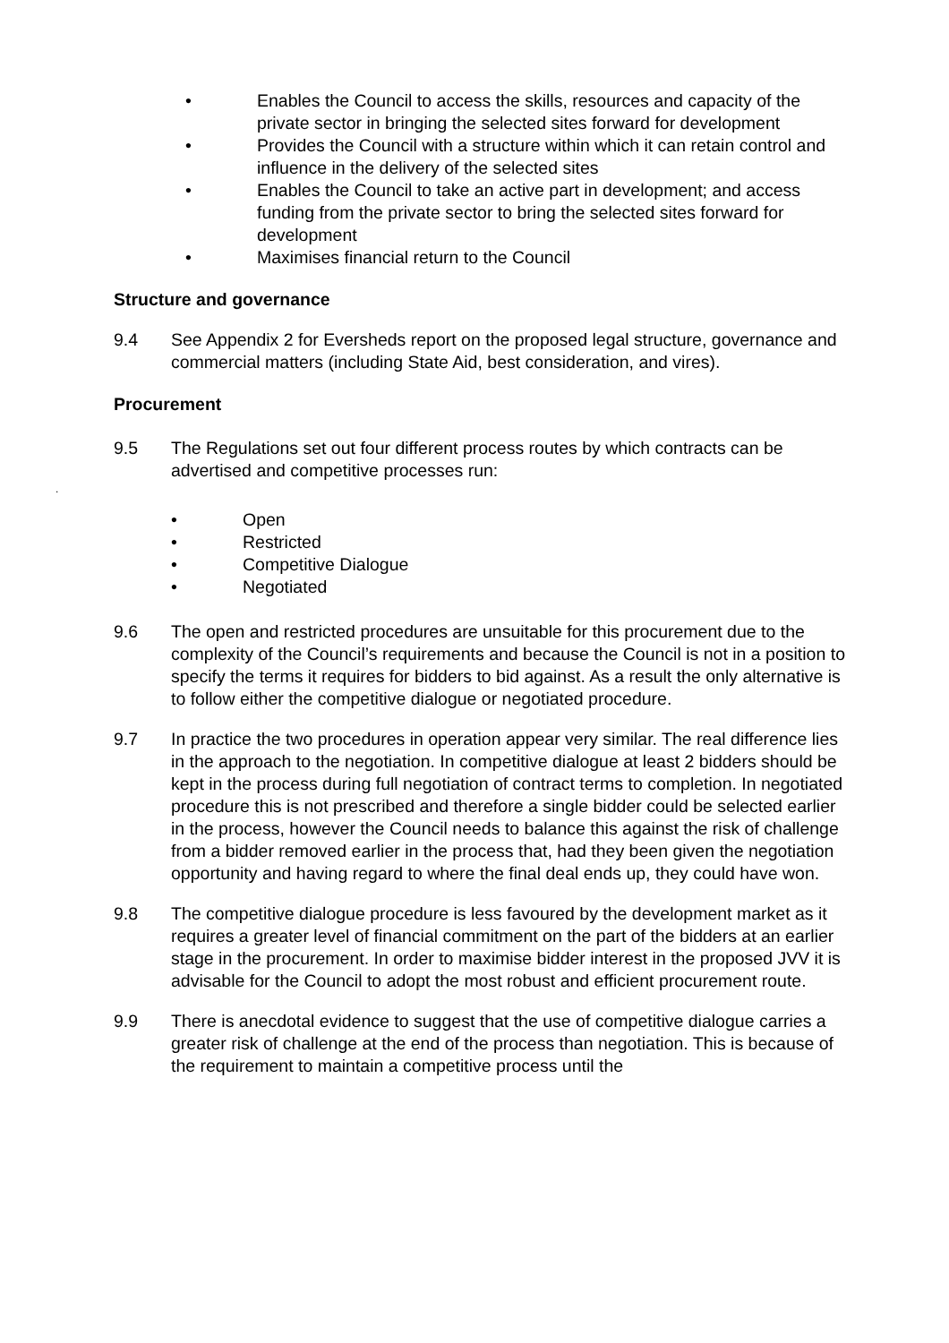• Enables the Council to access the skills, resources and capacity of the private sector in bringing the selected sites forward for development
• Provides the Council with a structure within which it can retain control and influence in the delivery of the selected sites
• Enables the Council to take an active part in development; and access funding from the private sector to bring the selected sites forward for development
• Maximises financial return to the Council
Structure and governance
9.4 See Appendix 2 for Eversheds report on the proposed legal structure, governance and commercial matters (including State Aid, best consideration, and vires).
Procurement
9.5 The Regulations set out four different process routes by which contracts can be advertised and competitive processes run:
• Open
• Restricted
• Competitive Dialogue
• Negotiated
9.6 The open and restricted procedures are unsuitable for this procurement due to the complexity of the Council’s requirements and because the Council is not in a position to specify the terms it requires for bidders to bid against. As a result the only alternative is to follow either the competitive dialogue or negotiated procedure.
9.7 In practice the two procedures in operation appear very similar. The real difference lies in the approach to the negotiation. In competitive dialogue at least 2 bidders should be kept in the process during full negotiation of contract terms to completion. In negotiated procedure this is not prescribed and therefore a single bidder could be selected earlier in the process, however the Council needs to balance this against the risk of challenge from a bidder removed earlier in the process that, had they been given the negotiation opportunity and having regard to where the final deal ends up, they could have won.
9.8 The competitive dialogue procedure is less favoured by the development market as it requires a greater level of financial commitment on the part of the bidders at an earlier stage in the procurement. In order to maximise bidder interest in the proposed JVV it is advisable for the Council to adopt the most robust and efficient procurement route.
9.9 There is anecdotal evidence to suggest that the use of competitive dialogue carries a greater risk of challenge at the end of the process than negotiation. This is because of the requirement to maintain a competitive process until the
.